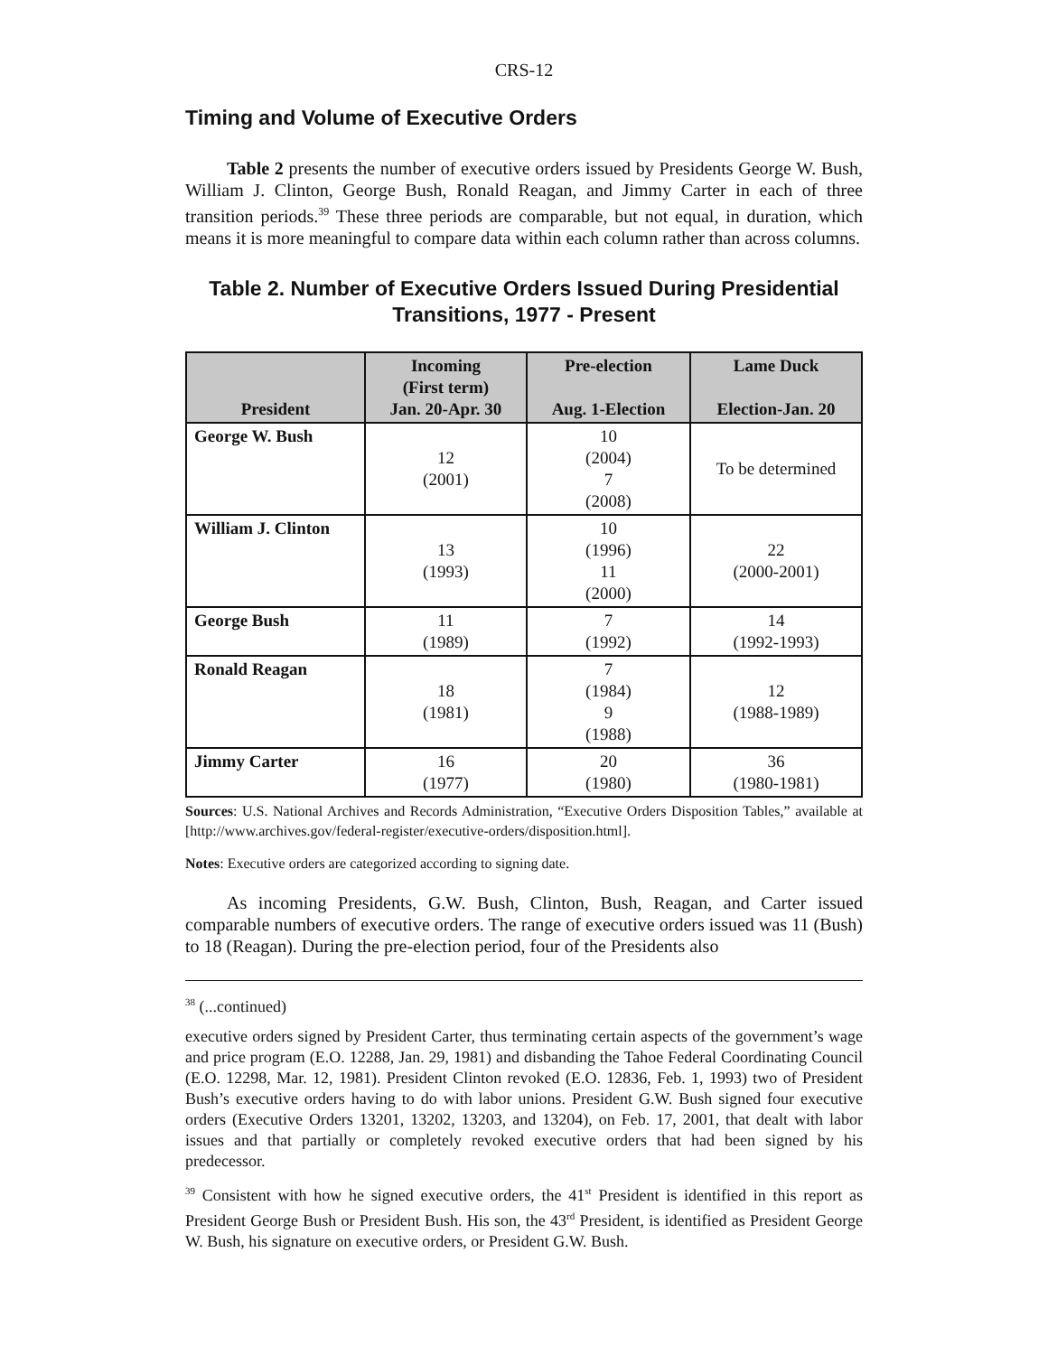CRS-12
Timing and Volume of Executive Orders
Table 2 presents the number of executive orders issued by Presidents George W. Bush, William J. Clinton, George Bush, Ronald Reagan, and Jimmy Carter in each of three transition periods.<sup>39</sup> These three periods are comparable, but not equal, in duration, which means it is more meaningful to compare data within each column rather than across columns.
Table 2. Number of Executive Orders Issued During Presidential Transitions, 1977 - Present
| President | Incoming (First term) Jan. 20-Apr. 30 | Pre-election Aug. 1-Election | Lame Duck Election-Jan. 20 |
| --- | --- | --- | --- |
| George W. Bush | 12 (2001) | 10 (2004) 7 (2008) | To be determined |
| William J. Clinton | 13 (1993) | 10 (1996) 11 (2000) | 22 (2000-2001) |
| George Bush | 11 (1989) | 7 (1992) | 14 (1992-1993) |
| Ronald Reagan | 18 (1981) | 7 (1984) 9 (1988) | 12 (1988-1989) |
| Jimmy Carter | 16 (1977) | 20 (1980) | 36 (1980-1981) |
Sources: U.S. National Archives and Records Administration, “Executive Orders Disposition Tables,” available at [http://www.archives.gov/federal-register/executive-orders/disposition.html].
Notes: Executive orders are categorized according to signing date.
As incoming Presidents, G.W. Bush, Clinton, Bush, Reagan, and Carter issued comparable numbers of executive orders. The range of executive orders issued was 11 (Bush) to 18 (Reagan). During the pre-election period, four of the Presidents also
<sup>38</sup> (...continued)
executive orders signed by President Carter, thus terminating certain aspects of the government’s wage and price program (E.O. 12288, Jan. 29, 1981) and disbanding the Tahoe Federal Coordinating Council (E.O. 12298, Mar. 12, 1981). President Clinton revoked (E.O. 12836, Feb. 1, 1993) two of President Bush’s executive orders having to do with labor unions. President G.W. Bush signed four executive orders (Executive Orders 13201, 13202, 13203, and 13204), on Feb. 17, 2001, that dealt with labor issues and that partially or completely revoked executive orders that had been signed by his predecessor.
<sup>39</sup> Consistent with how he signed executive orders, the 41<sup>st</sup> President is identified in this report as President George Bush or President Bush. His son, the 43<sup>rd</sup> President, is identified as President George W. Bush, his signature on executive orders, or President G.W. Bush.